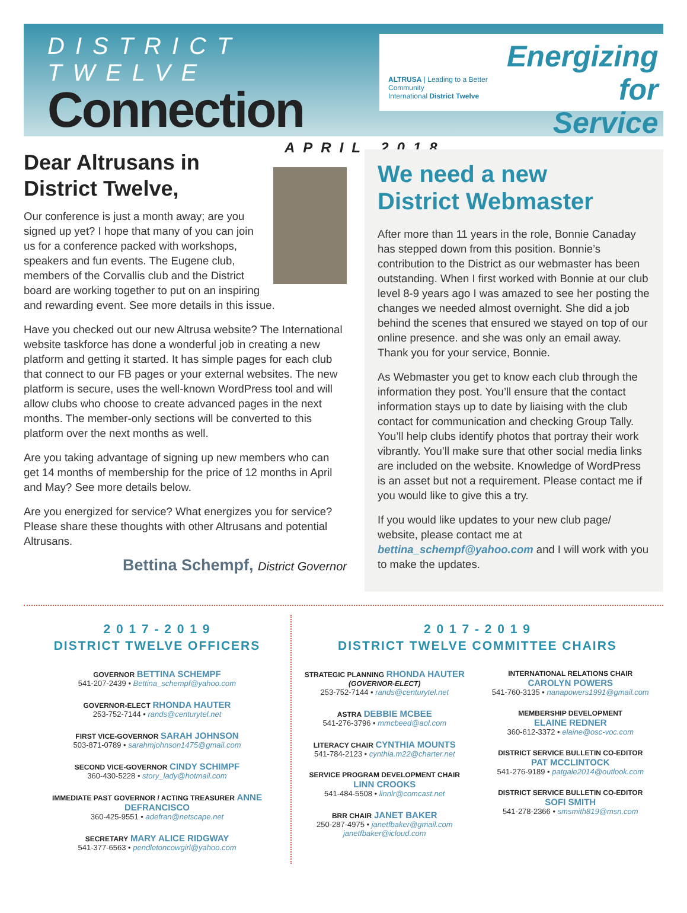DISTRICT TWELVE
Connection
APRIL 2018
ALTRUSA | Leading to a Better Community
International District Twelve
Energizing
for Service
Dear Altrusans in
District Twelve,
Our conference is just a month away; are you signed up yet? I hope that many of you can join us for a conference packed with workshops, speakers and fun events. The Eugene club, members of the Corvallis club and the District board are working together to put on an inspiring and rewarding event. See more details in this issue.
Have you checked out our new Altrusa website? The International website taskforce has done a wonderful job in creating a new platform and getting it started. It has simple pages for each club that connect to our FB pages or your external websites. The new platform is secure, uses the well-known WordPress tool and will allow clubs who choose to create advanced pages in the next months. The member-only sections will be converted to this platform over the next months as well.
Are you taking advantage of signing up new members who can get 14 months of membership for the price of 12 months in April and May? See more details below.
Are you energized for service? What energizes you for service? Please share these thoughts with other Altrusans and potential Altrusans.
Bettina Schempf, District Governor
We need a new
District Webmaster
After more than 11 years in the role, Bonnie Canaday has stepped down from this position. Bonnie’s contribution to the District as our webmaster has been outstanding. When I first worked with Bonnie at our club level 8-9 years ago I was amazed to see her posting the changes we needed almost overnight. She did a job behind the scenes that ensured we stayed on top of our online presence. and she was only an email away. Thank you for your service, Bonnie.
As Webmaster you get to know each club through the information they post. You’ll ensure that the contact information stays up to date by liaising with the club contact for communication and checking Group Tally. You’ll help clubs identify photos that portray their work vibrantly. You’ll make sure that other social media links are included on the website. Knowledge of WordPress is an asset but not a requirement. Please contact me if you would like to give this a try.
If you would like updates to your new club page/ website, please contact me at bettina_schempf@yahoo.com and I will work with you to make the updates.
2 0 1 7 - 2 0 1 9
DISTRICT TWELVE OFFICERS
GOVERNOR BETTINA SCHEMPF
541-207-2439 • Bettina_schempf@yahoo.com
GOVERNOR-ELECT RHONDA HAUTER
253-752-7144 • rands@centurytel.net
FIRST VICE-GOVERNOR SARAH JOHNSON
503-871-0789 • sarahmjohnson1475@gmail.com
SECOND VICE-GOVERNOR CINDY SCHIMPF
360-430-5228 • story_lady@hotmail.com
IMMEDIATE PAST GOVERNOR / ACTING TREASURER ANNE DEFRANCISCO
360-425-9551 • adefran@netscape.net
SECRETARY MARY ALICE RIDGWAY
541-377-6563 • pendletoncowgirl@yahoo.com
2 0 1 7 - 2 0 1 9
DISTRICT TWELVE COMMITTEE CHAIRS
STRATEGIC PLANNING RHONDA HAUTER
(GOVERNOR-ELECT)
253-752-7144 • rands@centurytel.net
ASTRA DEBBIE MCBEE
541-276-3796 • mmcbeed@aol.com
LITERACY CHAIR CYNTHIA MOUNTS
541-784-2123 • cynthia.m22@charter.net
SERVICE PROGRAM DEVELOPMENT CHAIR
LINN CROOKS
541-484-5508 • linnlr@comcast.net
BRR CHAIR JANET BAKER
250-287-4975 • janetfbaker@gmail.com
janetfbaker@icloud.com
INTERNATIONAL RELATIONS CHAIR
CAROLYN POWERS
541-760-3135 • nanapowers1991@gmail.com
MEMBERSHIP DEVELOPMENT
ELAINE REDNER
360-612-3372 • elaine@osc-voc.com
DISTRICT SERVICE BULLETIN CO-EDITOR
PAT MCCLINTOCK
541-276-9189 • patgale2014@outlook.com
DISTRICT SERVICE BULLETIN CO-EDITOR
SOFI SMITH
541-278-2366 • smsmith819@msn.com